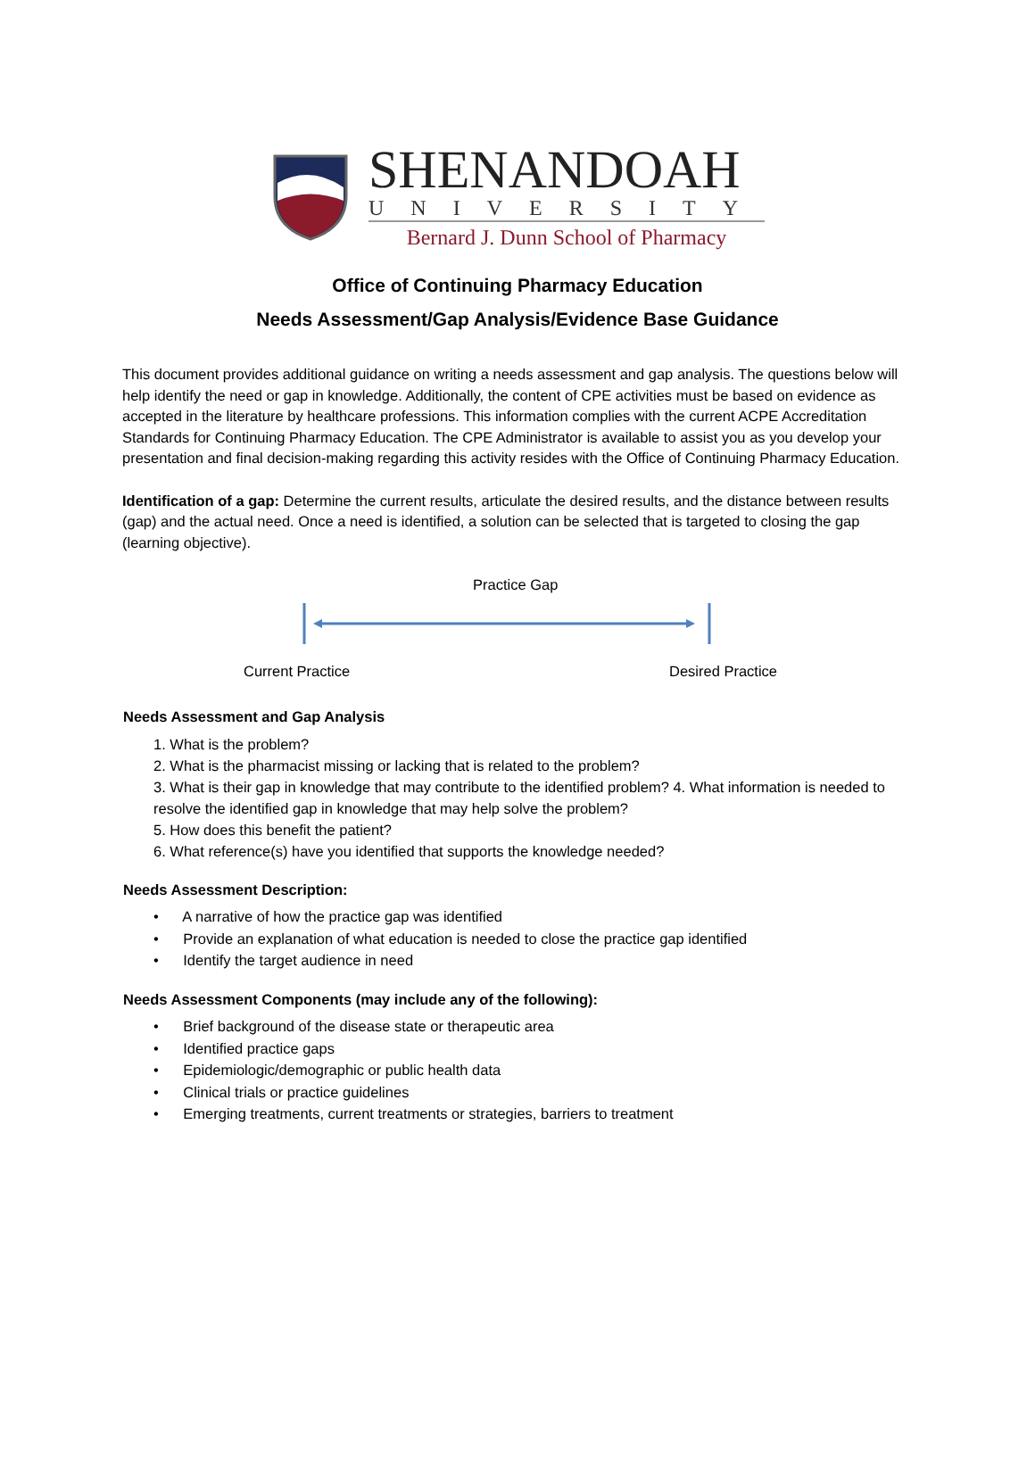SHENANDOAH
UNIVERSITY
Bernard J. Dunn School of Pharmacy
Office of Continuing Pharmacy Education
Needs Assessment/Gap Analysis/Evidence Base Guidance
This document provides additional guidance on writing a needs assessment and gap analysis. The questions below will help identify the need or gap in knowledge. Additionally, the content of CPE activities must be based on evidence as accepted in the literature by healthcare professions. This information complies with the current ACPE Accreditation Standards for Continuing Pharmacy Education. The CPE Administrator is available to assist you as you develop your presentation and final decision-making regarding this activity resides with the Office of Continuing Pharmacy Education.
Identification of a gap: Determine the current results, articulate the desired results, and the distance between results (gap) and the actual need. Once a need is identified, a solution can be selected that is targeted to closing the gap (learning objective).
Practice Gap
Current Practice Desired Practice
Needs Assessment and Gap Analysis
1. What is the problem?
2. What is the pharmacist missing or lacking that is related to the problem?
3. What is their gap in knowledge that may contribute to the identified problem? 4. What information is needed to resolve the identified gap in knowledge that may help solve the problem?
5. How does this benefit the patient?
6. What reference(s) have you identified that supports the knowledge needed?
Needs Assessment Description:
• A narrative of how the practice gap was identified
• Provide an explanation of what education is needed to close the practice gap identified
• Identify the target audience in need
Needs Assessment Components (may include any of the following):
• Brief background of the disease state or therapeutic area
• Identified practice gaps
• Epidemiologic/demographic or public health data
• Clinical trials or practice guidelines
• Emerging treatments, current treatments or strategies, barriers to treatment